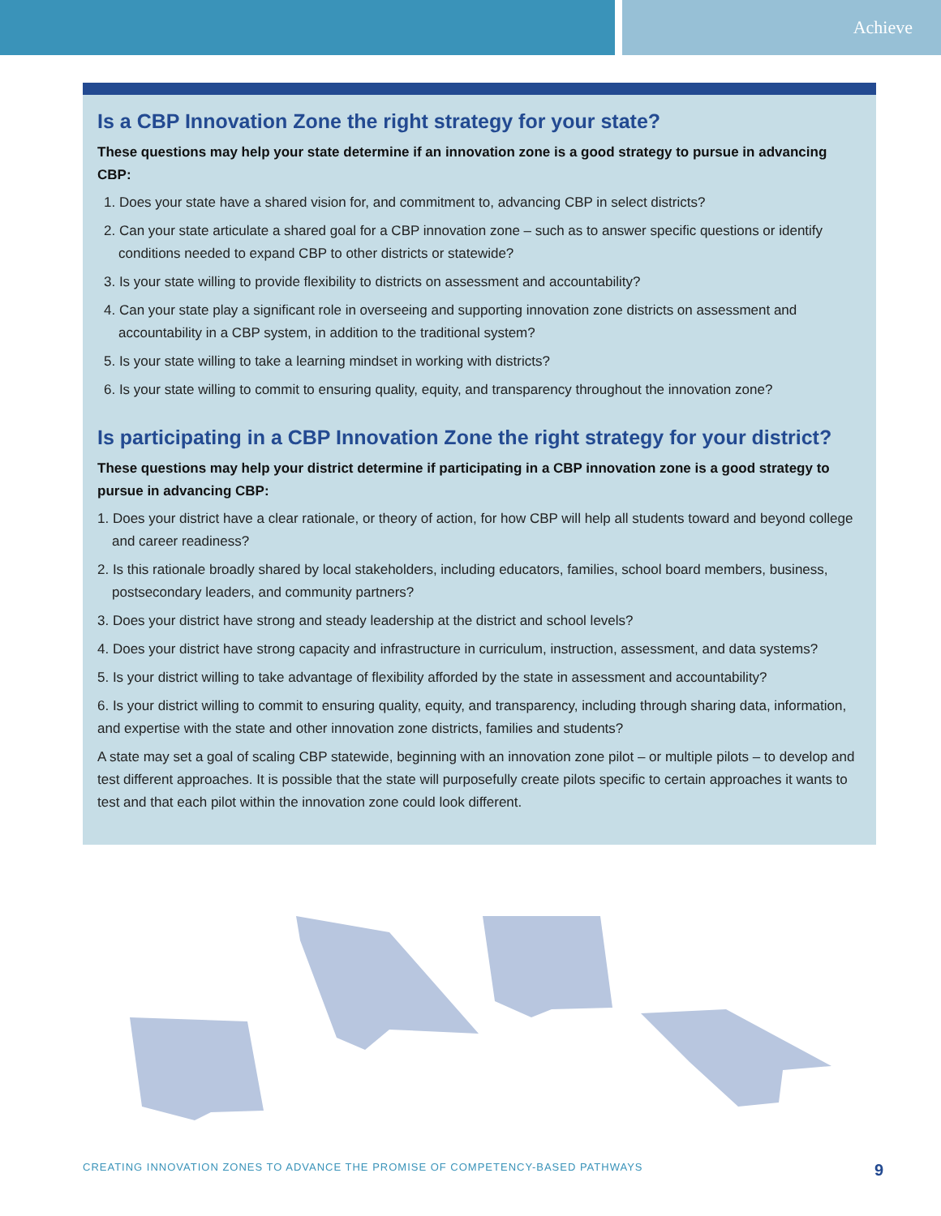Achieve
Is a CBP Innovation Zone the right strategy for your state?
These questions may help your state determine if an innovation zone is a good strategy to pursue in advancing CBP:
1. Does your state have a shared vision for, and commitment to, advancing CBP in select districts?
2. Can your state articulate a shared goal for a CBP innovation zone – such as to answer specific questions or identify conditions needed to expand CBP to other districts or statewide?
3. Is your state willing to provide flexibility to districts on assessment and accountability?
4. Can your state play a significant role in overseeing and supporting innovation zone districts on assessment and accountability in a CBP system, in addition to the traditional system?
5. Is your state willing to take a learning mindset in working with districts?
6. Is your state willing to commit to ensuring quality, equity, and transparency throughout the innovation zone?
Is participating in a CBP Innovation Zone the right strategy for your district?
These questions may help your district determine if participating in a CBP innovation zone is a good strategy to pursue in advancing CBP:
1. Does your district have a clear rationale, or theory of action, for how CBP will help all students toward and beyond college and career readiness?
2. Is this rationale broadly shared by local stakeholders, including educators, families, school board members, business, postsecondary leaders, and community partners?
3. Does your district have strong and steady leadership at the district and school levels?
4. Does your district have strong capacity and infrastructure in curriculum, instruction, assessment, and data systems?
5. Is your district willing to take advantage of flexibility afforded by the state in assessment and accountability?
6. Is your district willing to commit to ensuring quality, equity, and transparency, including through sharing data, information, and expertise with the state and other innovation zone districts, families and students?
A state may set a goal of scaling CBP statewide, beginning with an innovation zone pilot – or multiple pilots – to develop and test different approaches. It is possible that the state will purposefully create pilots specific to certain approaches it wants to test and that each pilot within the innovation zone could look different.
CREATING INNOVATION ZONES TO ADVANCE THE PROMISE OF COMPETENCY-BASED PATHWAYS 9